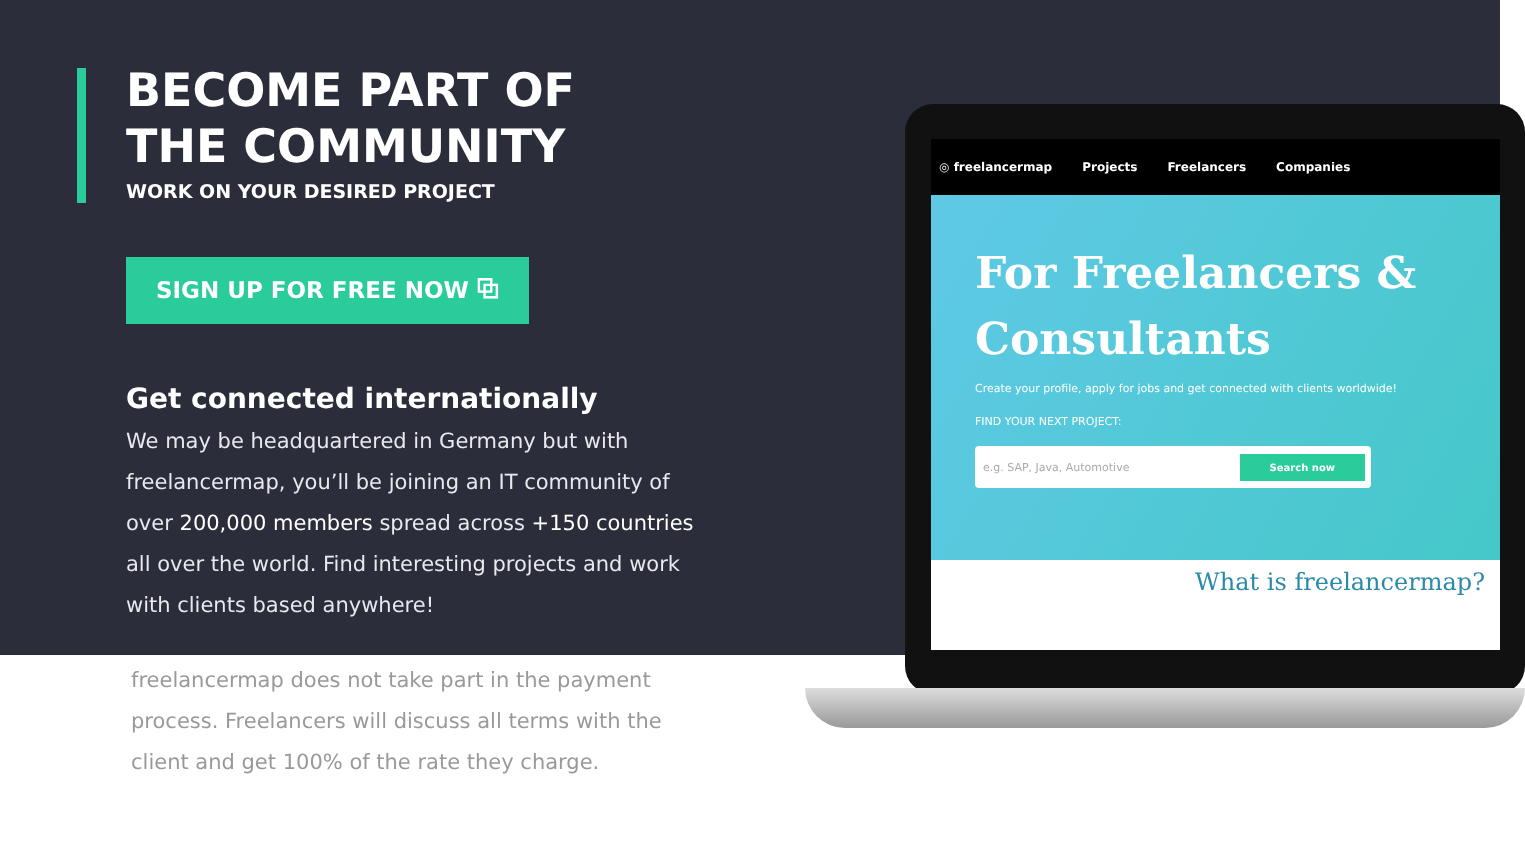BECOME PART OF
THE COMMUNITY
WORK ON YOUR DESIRED PROJECT
SIGN UP FOR FREE NOW ⧉
Get connected internationally
We may be headquartered in Germany but with freelancermap, you’ll be joining an IT community of over 200,000 members spread across +150 countries all over the world. Find interesting projects and work with clients based anywhere!
freelancermap does not take part in the payment process. Freelancers will discuss all terms with the client and get 100% of the rate they charge.
◎ freelancermap Projects Freelancers Companies
For Freelancers &
Consultants
Create your profile, apply for jobs and get connected with clients worldwide!
FIND YOUR NEXT PROJECT:
e.g. SAP, Java, Automotive Search now
What is freelancermap?